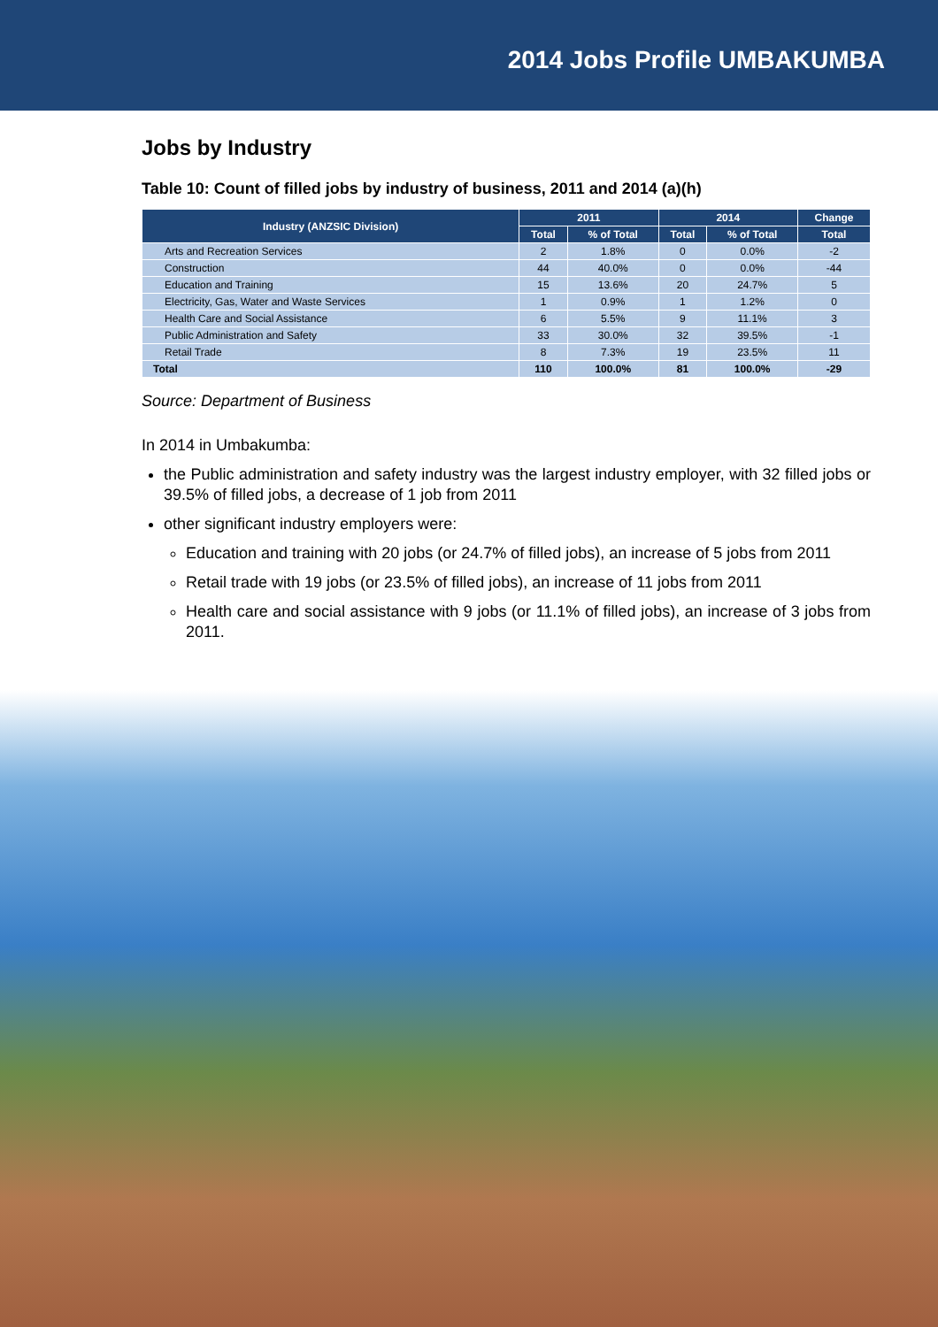2014 Jobs Profile UMBAKUMBA
Jobs by Industry
Table 10: Count of filled jobs by industry of business, 2011 and 2014 (a)(h)
| Industry (ANZSIC Division) | 2011 | | 2014 | | Change |
| --- | --- | --- | --- | --- | --- |
| | Total | % of Total | Total | % of Total | Total |
| Arts and Recreation Services | 2 | 1.8% | 0 | 0.0% | -2 |
| Construction | 44 | 40.0% | 0 | 0.0% | -44 |
| Education and Training | 15 | 13.6% | 20 | 24.7% | 5 |
| Electricity, Gas, Water and Waste Services | 1 | 0.9% | 1 | 1.2% | 0 |
| Health Care and Social Assistance | 6 | 5.5% | 9 | 11.1% | 3 |
| Public Administration and Safety | 33 | 30.0% | 32 | 39.5% | -1 |
| Retail Trade | 8 | 7.3% | 19 | 23.5% | 11 |
| Total | 110 | 100.0% | 81 | 100.0% | -29 |
Source: Department of Business
In 2014 in Umbakumba:
the Public administration and safety industry was the largest industry employer, with 32 filled jobs or 39.5% of filled jobs, a decrease of 1 job from 2011
other significant industry employers were:
Education and training with 20 jobs (or 24.7% of filled jobs), an increase of 5 jobs from 2011
Retail trade with 19 jobs (or 23.5% of filled jobs), an increase of 11 jobs from 2011
Health care and social assistance with 9 jobs (or 11.1% of filled jobs), an increase of 3 jobs from 2011.